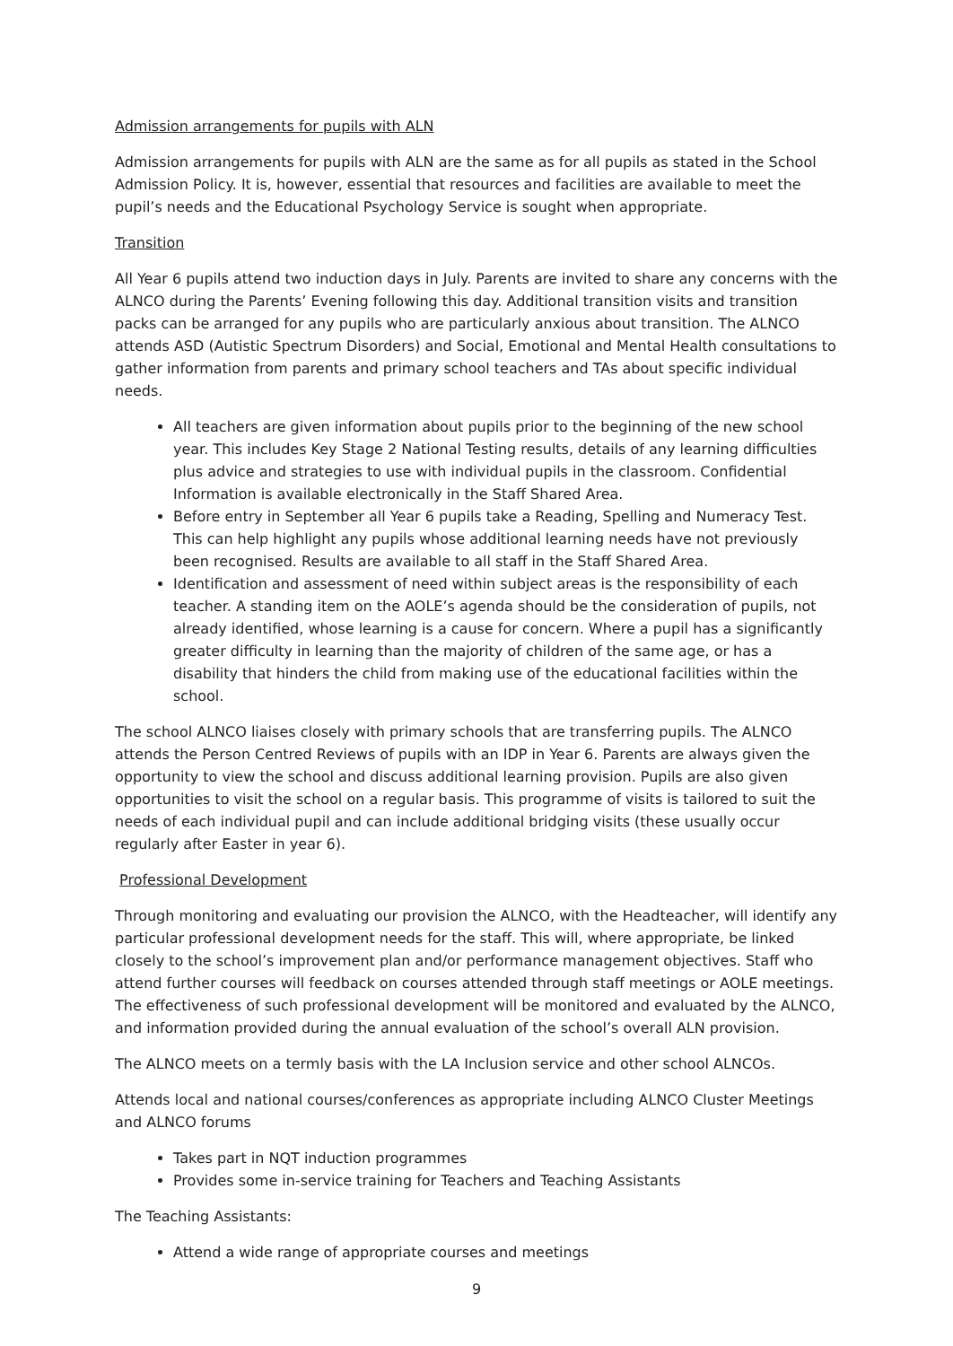Admission arrangements for pupils with ALN
Admission arrangements for pupils with ALN are the same as for all pupils as stated in the School Admission Policy. It is, however, essential that resources and facilities are available to meet the pupil’s needs and the Educational Psychology Service is sought when appropriate.
Transition
All Year 6 pupils attend two induction days in July. Parents are invited to share any concerns with the ALNCO during the Parents’ Evening following this day. Additional transition visits and transition packs can be arranged for any pupils who are particularly anxious about transition. The ALNCO attends ASD (Autistic Spectrum Disorders) and Social, Emotional and Mental Health consultations to gather information from parents and primary school teachers and TAs about specific individual needs.
All teachers are given information about pupils prior to the beginning of the new school year. This includes Key Stage 2 National Testing results, details of any learning difficulties plus advice and strategies to use with individual pupils in the classroom. Confidential Information is available electronically in the Staff Shared Area.
Before entry in September all Year 6 pupils take a Reading, Spelling and Numeracy Test. This can help highlight any pupils whose additional learning needs have not previously been recognised. Results are available to all staff in the Staff Shared Area.
Identification and assessment of need within subject areas is the responsibility of each teacher. A standing item on the AOLE’s agenda should be the consideration of pupils, not already identified, whose learning is a cause for concern. Where a pupil has a significantly greater difficulty in learning than the majority of children of the same age, or has a disability that hinders the child from making use of the educational facilities within the school.
The school ALNCO liaises closely with primary schools that are transferring pupils. The ALNCO attends the Person Centred Reviews of pupils with an IDP in Year 6. Parents are always given the opportunity to view the school and discuss additional learning provision. Pupils are also given opportunities to visit the school on a regular basis. This programme of visits is tailored to suit the needs of each individual pupil and can include additional bridging visits (these usually occur regularly after Easter in year 6).
Professional Development
Through monitoring and evaluating our provision the ALNCO, with the Headteacher, will identify any particular professional development needs for the staff. This will, where appropriate, be linked closely to the school’s improvement plan and/or performance management objectives. Staff who attend further courses will feedback on courses attended through staff meetings or AOLE meetings. The effectiveness of such professional development will be monitored and evaluated by the ALNCO, and information provided during the annual evaluation of the school’s overall ALN provision.
The ALNCO meets on a termly basis with the LA Inclusion service and other school ALNCOs.
Attends local and national courses/conferences as appropriate including ALNCO Cluster Meetings and ALNCO forums
Takes part in NQT induction programmes
Provides some in-service training for Teachers and Teaching Assistants
The Teaching Assistants:
Attend a wide range of appropriate courses and meetings
9